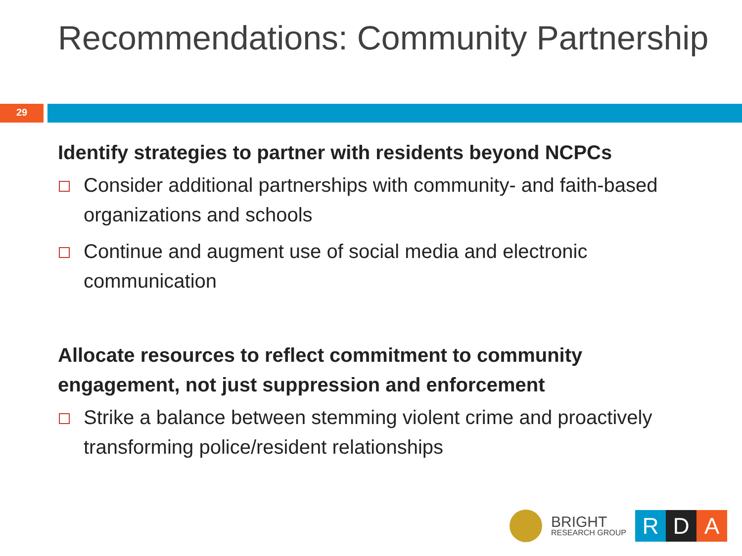Recommendations: Community Partnership
29
Identify strategies to partner with residents beyond NCPCs
Consider additional partnerships with community- and faith-based organizations and schools
Continue and augment use of social media and electronic communication
Allocate resources to reflect commitment to community engagement, not just suppression and enforcement
Strike a balance between stemming violent crime and proactively transforming police/resident relationships
BRIGHT
RESEARCH GROUP
R D A